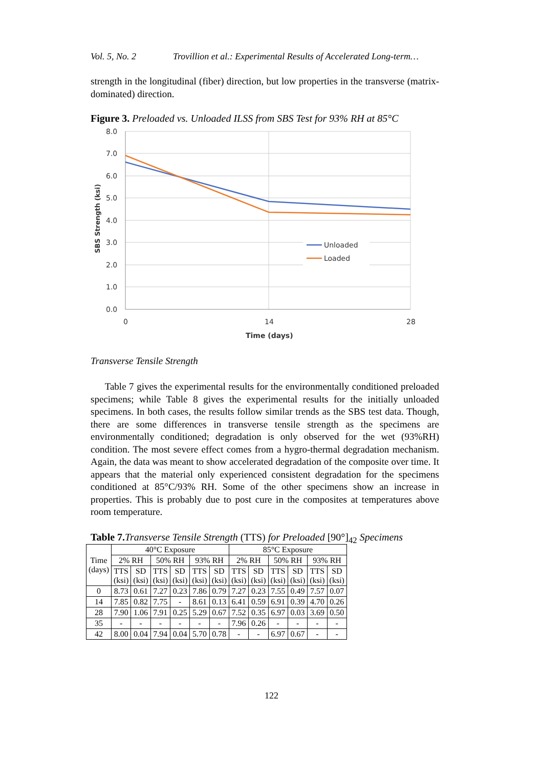Vol. 5, No. 2 Trovillion et al.: Experimental Results of Accelerated Long-term…
strength in the longitudinal (fiber) direction, but low properties in the transverse (matrix-dominated) direction.
Figure 3. Preloaded vs. Unloaded ILSS from SBS Test for 93% RH at 85°C
8.0
7.0
6.0
5.0
4.0
3.0
2.0
1.0
0.0
0
14
28
Time (days)
SBS Strength (ksi)
Unloaded
Loaded
Transverse Tensile Strength
Table 7 gives the experimental results for the environmentally conditioned preloaded specimens; while Table 8 gives the experimental results for the initially unloaded specimens. In both cases, the results follow similar trends as the SBS test data. Though, there are some differences in transverse tensile strength as the specimens are environmentally conditioned; degradation is only observed for the wet (93%RH) condition. The most severe effect comes from a hygro-thermal degradation mechanism. Again, the data was meant to show accelerated degradation of the composite over time. It appears that the material only experienced consistent degradation for the specimens conditioned at 85°C/93% RH. Some of the other specimens show an increase in properties. This is probably due to post cure in the composites at temperatures above room temperature.
Table 7. Transverse Tensile Strength (TTS) for Preloaded [90°]<sub>42</sub> Specimens
| Time (days) | 40°C Exposure | | | | | | 85°C Exposure | | | | | |
| --- | --- | --- | --- | --- | --- | --- | --- | --- | --- | --- | --- | --- |
| | 2% RH | | 50% RH | | 93% RH | | 2% RH | | 50% RH | | 93% RH | |
| | TTS (ksi) | SD (ksi) | TTS (ksi) | SD (ksi) | TTS (ksi) | SD (ksi) | TTS (ksi) | SD (ksi) | TTS (ksi) | SD (ksi) | TTS (ksi) | SD (ksi) |
| 0 | 8.73 | 0.61 | 7.27 | 0.23 | 7.86 | 0.79 | 7.27 | 0.23 | 7.55 | 0.49 | 7.57 | 0.07 |
| 14 | 7.85 | 0.82 | 7.75 | - | 8.61 | 0.13 | 6.41 | 0.59 | 6.91 | 0.39 | 4.70 | 0.26 |
| 28 | 7.90 | 1.06 | 7.91 | 0.25 | 5.29 | 0.67 | 7.52 | 0.35 | 6.97 | 0.03 | 3.69 | 0.50 |
| 35 | - | - | - | - | - | - | 7.96 | 0.26 | - | - | - | - |
| 42 | 8.00 | 0.04 | 7.94 | 0.04 | 5.70 | 0.78 | - | - | 6.97 | 0.67 | - | - |
122